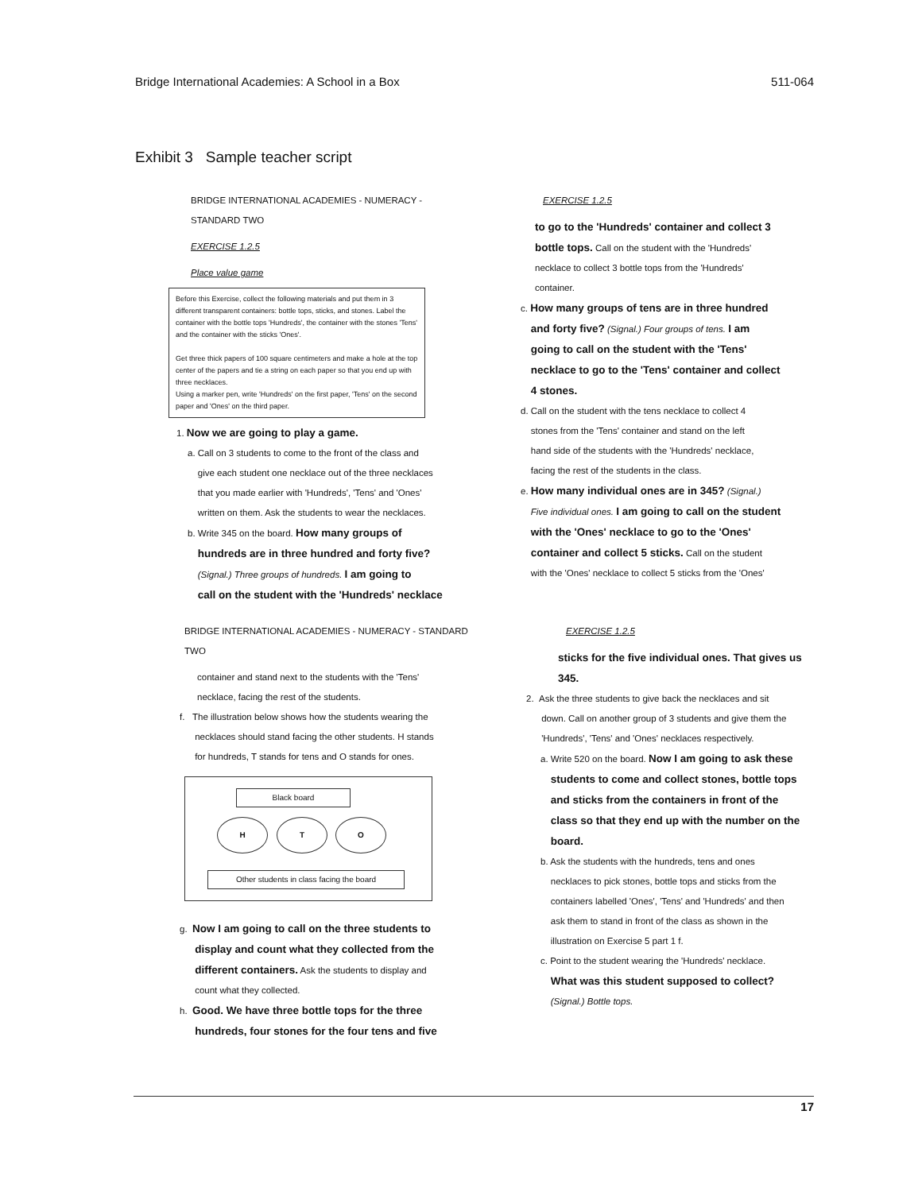Bridge International Academies: A School in a Box 511-064
Exhibit 3 Sample teacher script
BRIDGE INTERNATIONAL ACADEMIES - NUMERACY - STANDARD TWO
EXERCISE 1.2.5
Place value game
Before this Exercise, collect the following materials and put them in 3 different transparent containers: bottle tops, sticks, and stones. Label the container with the bottle tops 'Hundreds', the container with the stones 'Tens' and the container with the sticks 'Ones'.
Get three thick papers of 100 square centimeters and make a hole at the top center of the papers and tie a string on each paper so that you end up with three necklaces.
Using a marker pen, write 'Hundreds' on the first paper, 'Tens' on the second paper and 'Ones' on the third paper.
1. Now we are going to play a game.
a. Call on 3 students to come to the front of the class and
give each student one necklace out of the three necklaces
that you made earlier with 'Hundreds', 'Tens' and 'Ones'
written on them. Ask the students to wear the necklaces.
b. Write 345 on the board. How many groups of
hundreds are in three hundred and forty five?
(Signal.) Three groups of hundreds. I am going to
call on the student with the 'Hundreds' necklace
EXERCISE 1.2.5
to go to the 'Hundreds' container and collect 3
bottle tops. Call on the student with the 'Hundreds'
necklace to collect 3 bottle tops from the 'Hundreds'
container.
c. How many groups of tens are in three hundred
and forty five? (Signal.) Four groups of tens. I am
going to call on the student with the 'Tens'
necklace to go to the 'Tens' container and collect
4 stones.
d. Call on the student with the tens necklace to collect 4
stones from the 'Tens' container and stand on the left
hand side of the students with the 'Hundreds' necklace,
facing the rest of the students in the class.
e. How many individual ones are in 345? (Signal.)
Five individual ones. I am going to call on the student
with the 'Ones' necklace to go to the 'Ones'
container and collect 5 sticks. Call on the student
with the 'Ones' necklace to collect 5 sticks from the 'Ones'
BRIDGE INTERNATIONAL ACADEMIES - NUMERACY - STANDARD TWO
container and stand next to the students with the 'Tens'
necklace, facing the rest of the students.
f. The illustration below shows how the students wearing the
necklaces should stand facing the other students. H stands
for hundreds, T stands for tens and O stands for ones.
Black board
H T O
Other students in class facing the board
g. Now I am going to call on the three students to
display and count what they collected from the
different containers. Ask the students to display and
count what they collected.
h. Good. We have three bottle tops for the three
hundreds, four stones for the four tens and five
EXERCISE 1.2.5
sticks for the five individual ones. That gives us
345.
2. Ask the three students to give back the necklaces and sit
down. Call on another group of 3 students and give them the
'Hundreds', 'Tens' and 'Ones' necklaces respectively.
a. Write 520 on the board. Now I am going to ask these
students to come and collect stones, bottle tops
and sticks from the containers in front of the
class so that they end up with the number on the
board.
b. Ask the students with the hundreds, tens and ones
necklaces to pick stones, bottle tops and sticks from the
containers labelled 'Ones', 'Tens' and 'Hundreds' and then
ask them to stand in front of the class as shown in the
illustration on Exercise 5 part 1 f.
c. Point to the student wearing the 'Hundreds' necklace.
What was this student supposed to collect?
(Signal.) Bottle tops.
17